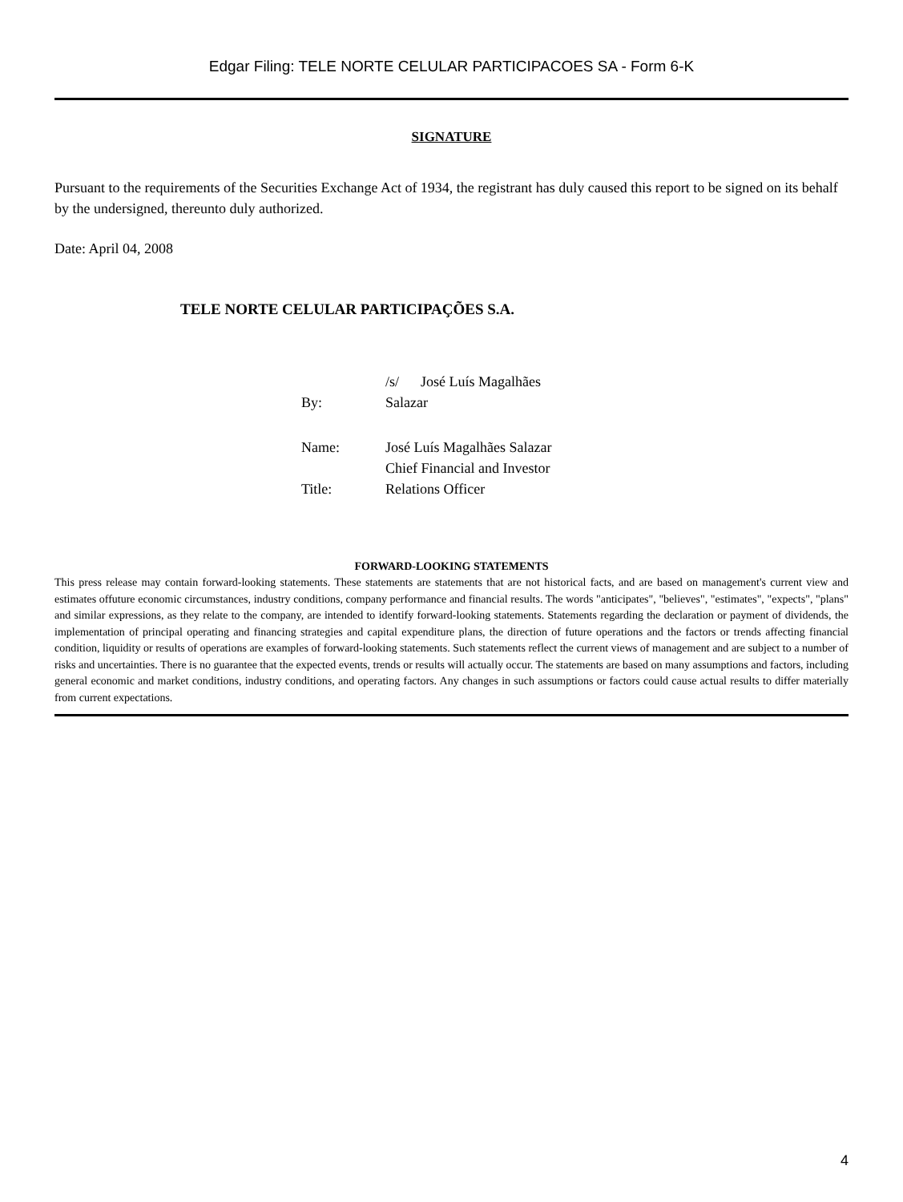Edgar Filing: TELE NORTE CELULAR PARTICIPACOES SA - Form 6-K
SIGNATURE
Pursuant to the requirements of the Securities Exchange Act of 1934, the registrant has duly caused this report to be signed on its behalf by the undersigned, thereunto duly authorized.
Date: April 04, 2008
TELE NORTE CELULAR PARTICIPAÇÕES S.A.
| By: | /s/ José Luís Magalhães Salazar |
| Name: | José Luís Magalhães Salazar |
| Title: | Chief Financial and Investor Relations Officer |
FORWARD-LOOKING STATEMENTS
This press release may contain forward-looking statements. These statements are statements that are not historical facts, and are based on management's current view and estimates offuture economic circumstances, industry conditions, company performance and financial results. The words "anticipates", "believes", "estimates", "expects", "plans" and similar expressions, as they relate to the company, are intended to identify forward-looking statements. Statements regarding the declaration or payment of dividends, the implementation of principal operating and financing strategies and capital expenditure plans, the direction of future operations and the factors or trends affecting financial condition, liquidity or results of operations are examples of forward-looking statements. Such statements reflect the current views of management and are subject to a number of risks and uncertainties. There is no guarantee that the expected events, trends or results will actually occur. The statements are based on many assumptions and factors, including general economic and market conditions, industry conditions, and operating factors. Any changes in such assumptions or factors could cause actual results to differ materially from current expectations.
4